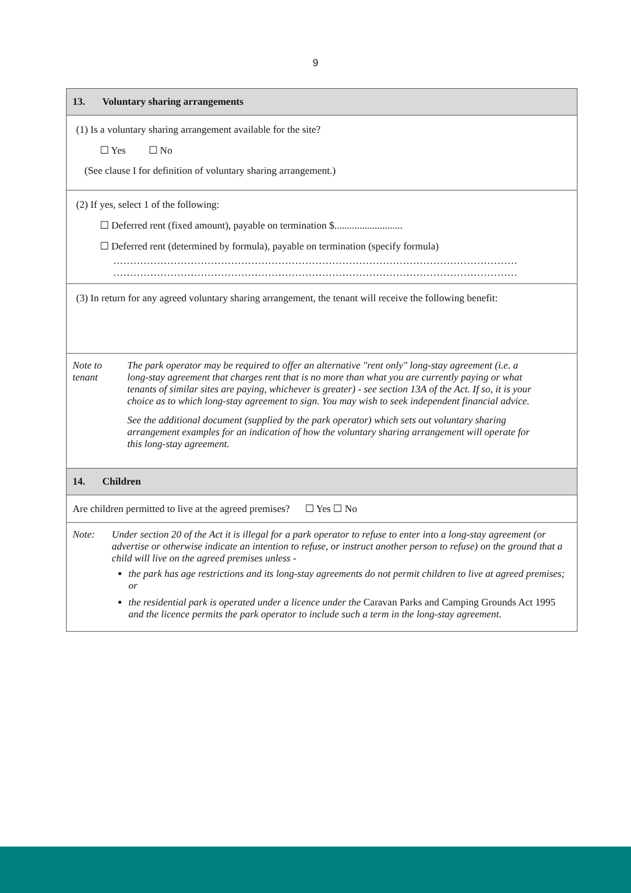9
13. Voluntary sharing arrangements
(1) Is a voluntary sharing arrangement available for the site?
☐ Yes ☐ No
(See clause I for definition of voluntary sharing arrangement.)
(2) If yes, select 1 of the following:
☐ Deferred rent (fixed amount), payable on termination $...........................
☐ Deferred rent (determined by formula), payable on termination (specify formula)
…………………………………………………………………………………………………………
…………………………………………………………………………………………………………
(3) In return for any agreed voluntary sharing arrangement, the tenant will receive the following benefit:
Note to tenant
The park operator may be required to offer an alternative "rent only" long-stay agreement (i.e. a long-stay agreement that charges rent that is no more than what you are currently paying or what tenants of similar sites are paying, whichever is greater) - see section 13A of the Act. If so, it is your choice as to which long-stay agreement to sign. You may wish to seek independent financial advice.
See the additional document (supplied by the park operator) which sets out voluntary sharing arrangement examples for an indication of how the voluntary sharing arrangement will operate for this long-stay agreement.
14. Children
Are children permitted to live at the agreed premises? ☐ Yes ☐ No
Note: Under section 20 of the Act it is illegal for a park operator to refuse to enter into a long-stay agreement (or advertise or otherwise indicate an intention to refuse, or instruct another person to refuse) on the ground that a child will live on the agreed premises unless -
the park has age restrictions and its long-stay agreements do not permit children to live at agreed premises; or
the residential park is operated under a licence under the Caravan Parks and Camping Grounds Act 1995 and the licence permits the park operator to include such a term in the long-stay agreement.